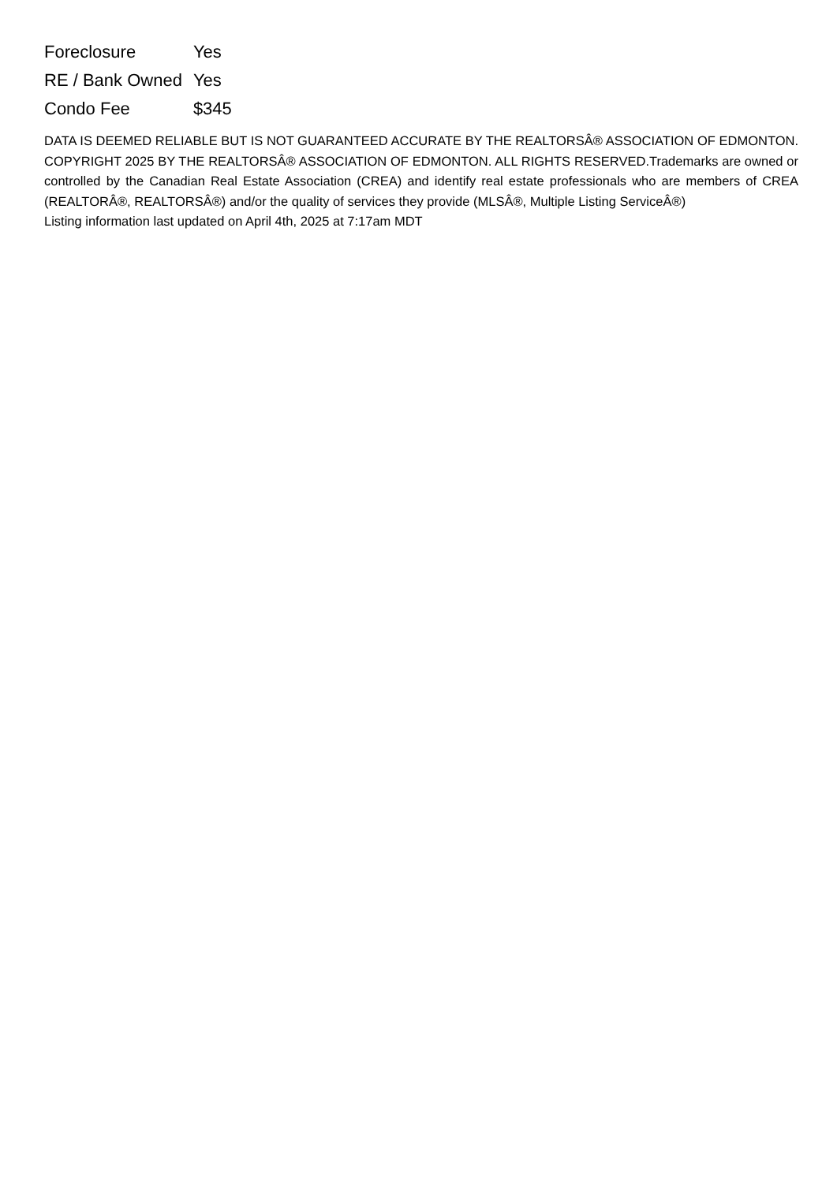| Foreclosure | Yes |
| RE / Bank Owned | Yes |
| Condo Fee | $345 |
DATA IS DEEMED RELIABLE BUT IS NOT GUARANTEED ACCURATE BY THE REALTORSÂ® ASSOCIATION OF EDMONTON. COPYRIGHT 2025 BY THE REALTORSÂ® ASSOCIATION OF EDMONTON. ALL RIGHTS RESERVED.Trademarks are owned or controlled by the Canadian Real Estate Association (CREA) and identify real estate professionals who are members of CREA (REALTORÂ®, REALTORSÂ®) and/or the quality of services they provide (MLSÂ®, Multiple Listing ServiceÂ®)
Listing information last updated on April 4th, 2025 at 7:17am MDT